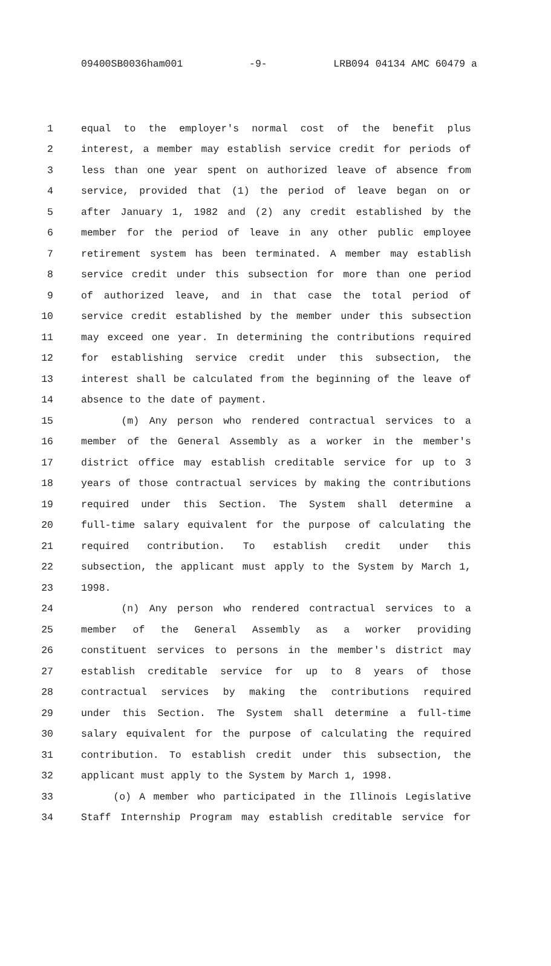09400SB0036ham001 -9- LRB094 04134 AMC 60479 a
1 equal to the employer's normal cost of the benefit plus
2 interest, a member may establish service credit for periods of
3 less than one year spent on authorized leave of absence from
4 service, provided that (1) the period of leave began on or
5 after January 1, 1982 and (2) any credit established by the
6 member for the period of leave in any other public employee
7 retirement system has been terminated. A member may establish
8 service credit under this subsection for more than one period
9 of authorized leave, and in that case the total period of
10 service credit established by the member under this subsection
11 may exceed one year. In determining the contributions required
12 for establishing service credit under this subsection, the
13 interest shall be calculated from the beginning of the leave of
14 absence to the date of payment.
15 (m) Any person who rendered contractual services to a
16 member of the General Assembly as a worker in the member's
17 district office may establish creditable service for up to 3
18 years of those contractual services by making the contributions
19 required under this Section. The System shall determine a
20 full-time salary equivalent for the purpose of calculating the
21 required contribution. To establish credit under this
22 subsection, the applicant must apply to the System by March 1,
23 1998.
24 (n) Any person who rendered contractual services to a
25 member of the General Assembly as a worker providing
26 constituent services to persons in the member's district may
27 establish creditable service for up to 8 years of those
28 contractual services by making the contributions required
29 under this Section. The System shall determine a full-time
30 salary equivalent for the purpose of calculating the required
31 contribution. To establish credit under this subsection, the
32 applicant must apply to the System by March 1, 1998.
33 (o) A member who participated in the Illinois Legislative
34 Staff Internship Program may establish creditable service for